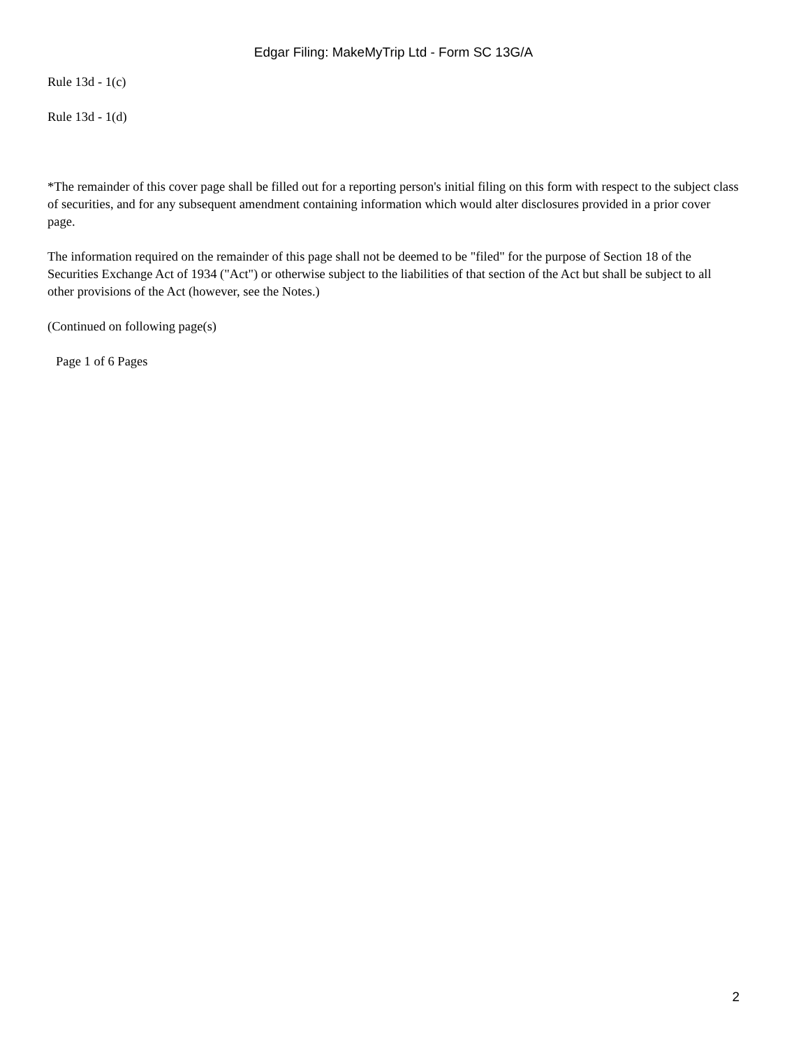Edgar Filing: MakeMyTrip Ltd - Form SC 13G/A
Rule 13d - 1(c)
Rule 13d - 1(d)
*The remainder of this cover page shall be filled out for a reporting person's initial filing on this form with respect to the subject class of securities, and for any subsequent amendment containing information which would alter disclosures provided in a prior cover page.
The information required on the remainder of this page shall not be deemed to be "filed" for the purpose of Section 18 of the Securities Exchange Act of 1934 ("Act") or otherwise subject to the liabilities of that section of the Act but shall be subject to all other provisions of the Act (however, see the Notes.)
(Continued on following page(s)
Page 1 of 6 Pages
2